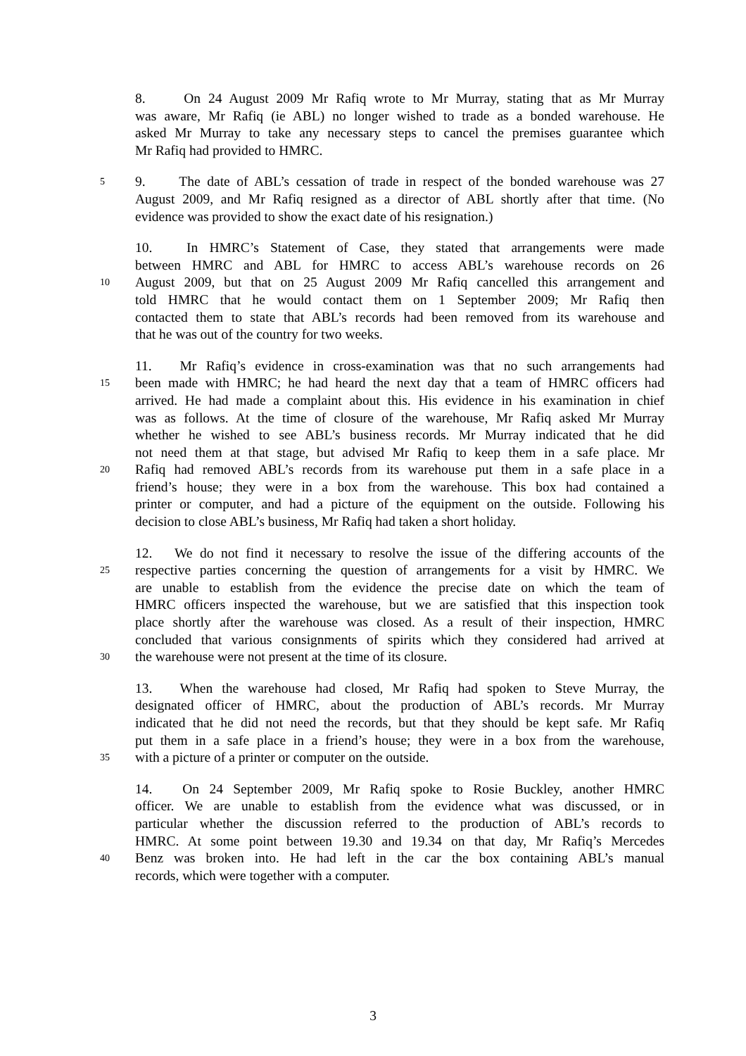8. On 24 August 2009 Mr Rafiq wrote to Mr Murray, stating that as Mr Murray
was aware, Mr Rafiq (ie ABL) no longer wished to trade as a bonded warehouse. He
asked Mr Murray to take any necessary steps to cancel the premises guarantee which
Mr Rafiq had provided to HMRC.
5 9. The date of ABL’s cessation of trade in respect of the bonded warehouse was 27
August 2009, and Mr Rafiq resigned as a director of ABL shortly after that time. (No
evidence was provided to show the exact date of his resignation.)
10. In HMRC’s Statement of Case, they stated that arrangements were made
between HMRC and ABL for HMRC to access ABL’s warehouse records on 26
10 August 2009, but that on 25 August 2009 Mr Rafiq cancelled this arrangement and
told HMRC that he would contact them on 1 September 2009; Mr Rafiq then
contacted them to state that ABL’s records had been removed from its warehouse and
that he was out of the country for two weeks.
11. Mr Rafiq’s evidence in cross-examination was that no such arrangements had
15 been made with HMRC; he had heard the next day that a team of HMRC officers had
arrived. He had made a complaint about this. His evidence in his examination in chief
was as follows. At the time of closure of the warehouse, Mr Rafiq asked Mr Murray
whether he wished to see ABL’s business records. Mr Murray indicated that he did
not need them at that stage, but advised Mr Rafiq to keep them in a safe place. Mr
20 Rafiq had removed ABL’s records from its warehouse put them in a safe place in a
friend’s house; they were in a box from the warehouse. This box had contained a
printer or computer, and had a picture of the equipment on the outside. Following his
decision to close ABL’s business, Mr Rafiq had taken a short holiday.
12. We do not find it necessary to resolve the issue of the differing accounts of the
25 respective parties concerning the question of arrangements for a visit by HMRC. We
are unable to establish from the evidence the precise date on which the team of
HMRC officers inspected the warehouse, but we are satisfied that this inspection took
place shortly after the warehouse was closed. As a result of their inspection, HMRC
concluded that various consignments of spirits which they considered had arrived at
30 the warehouse were not present at the time of its closure.
13. When the warehouse had closed, Mr Rafiq had spoken to Steve Murray, the
designated officer of HMRC, about the production of ABL’s records. Mr Murray
indicated that he did not need the records, but that they should be kept safe. Mr Rafiq
put them in a safe place in a friend’s house; they were in a box from the warehouse,
35 with a picture of a printer or computer on the outside.
14. On 24 September 2009, Mr Rafiq spoke to Rosie Buckley, another HMRC
officer. We are unable to establish from the evidence what was discussed, or in
particular whether the discussion referred to the production of ABL’s records to
HMRC. At some point between 19.30 and 19.34 on that day, Mr Rafiq’s Mercedes
40 Benz was broken into. He had left in the car the box containing ABL’s manual
records, which were together with a computer.
3